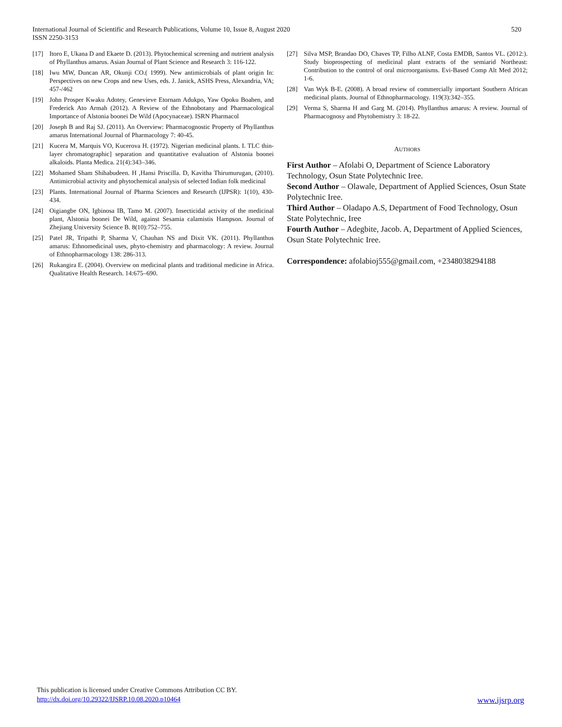International Journal of Scientific and Research Publications, Volume 10, Issue 8, August 2020
ISSN 2250-3153
520
[17] Itoro E, Ukana D and Ekaete D. (2013). Phytochemical screening and nutrient analysis of Phyllanthus amarus. Asian Journal of Plant Science and Research 3: 116-122.
[18] Iwu MW, Duncan AR, Okunji CO.( 1999). New antimicrobials of plant origin In: Perspectives on new Crops and new Uses, eds. J. Janick, ASHS Press, Alexandria, VA; 457-/462
[19] John Prosper Kwaku Adotey, Genevieve Etornam Adukpo, Yaw Opoku Boahen, and Frederick Ato Armah (2012). A Review of the Ethnobotany and Pharmacological Importance of Alstonia boonei De Wild (Apocynaceae). ISRN Pharmacol
[20] Joseph B and Raj SJ. (2011). An Overview: Pharmacognostic Property of Phyllanthus amarus International Journal of Pharmacology 7: 40-45.
[21] Kucera M, Marquis VO, Kucerova H. (1972). Nigerian medicinal plants. I. TLC thin-layer chromatographic] separation and quantitative evaluation of Alstonia boonei alkaloids. Planta Medica. 21(4):343–346.
[22] Mohamed Sham Shihabudeen. H ,Hansi Priscilla. D, Kavitha Thirumurugan, (2010). Antimicrobial activity and phytochemical analysis of selected Indian folk medicinal
[23] Plants. International Journal of Pharma Sciences and Research (IJPSR): 1(10), 430-434.
[24] Oigiangbe ON, Igbinosa IB, Tamo M. (2007). Insecticidal activity of the medicinal plant, Alstonia boonei De Wild, against Sesamia calamistis Hampson. Journal of Zhejiang University Science B. 8(10):752–755.
[25] Patel JR, Tripathi P, Sharma V, Chauhan NS and Dixit VK. (2011). Phyllanthus amarus: Ethnomedicinal uses, phyto-chemistry and pharmacology: A review. Journal of Ethnopharmacology 138: 286-313.
[26] Rukangira E. (2004). Overview on medicinal plants and traditional medicine in Africa. Qualitative Health Research. 14:675–690.
[27] Silva MSP, Brandao DO, Chaves TP, Filho ALNF, Costa EMDB, Santos VL. (2012:). Study bioprospecting of medicinal plant extracts of the semiarid Northeast: Contribution to the control of oral microorganisms. Evi-Based Comp Alt Med 2012; 1-6.
[28] Van Wyk B-E. (2008). A broad review of commercially important Southern African medicinal plants. Journal of Ethnopharmacology. 119(3):342–355.
[29] Verma S, Sharma H and Garg M. (2014). Phyllanthus amarus: A review. Journal of Pharmacognosy and Phytohemistry 3: 18-22.
AUTHORS
First Author – Afolabi O, Department of Science Laboratory Technology, Osun State Polytechnic Iree.
Second Author – Olawale, Department of Applied Sciences, Osun State Polytechnic Iree.
Third Author – Oladapo A.S, Department of Food Technology, Osun State Polytechnic, Iree
Fourth Author – Adegbite, Jacob. A, Department of Applied Sciences, Osun State Polytechnic Iree.
Correspondence: afolabioj555@gmail.com, +2348038294188
This publication is licensed under Creative Commons Attribution CC BY.
http://dx.doi.org/10.29322/IJSRP.10.08.2020.p10464 www.ijsrp.org